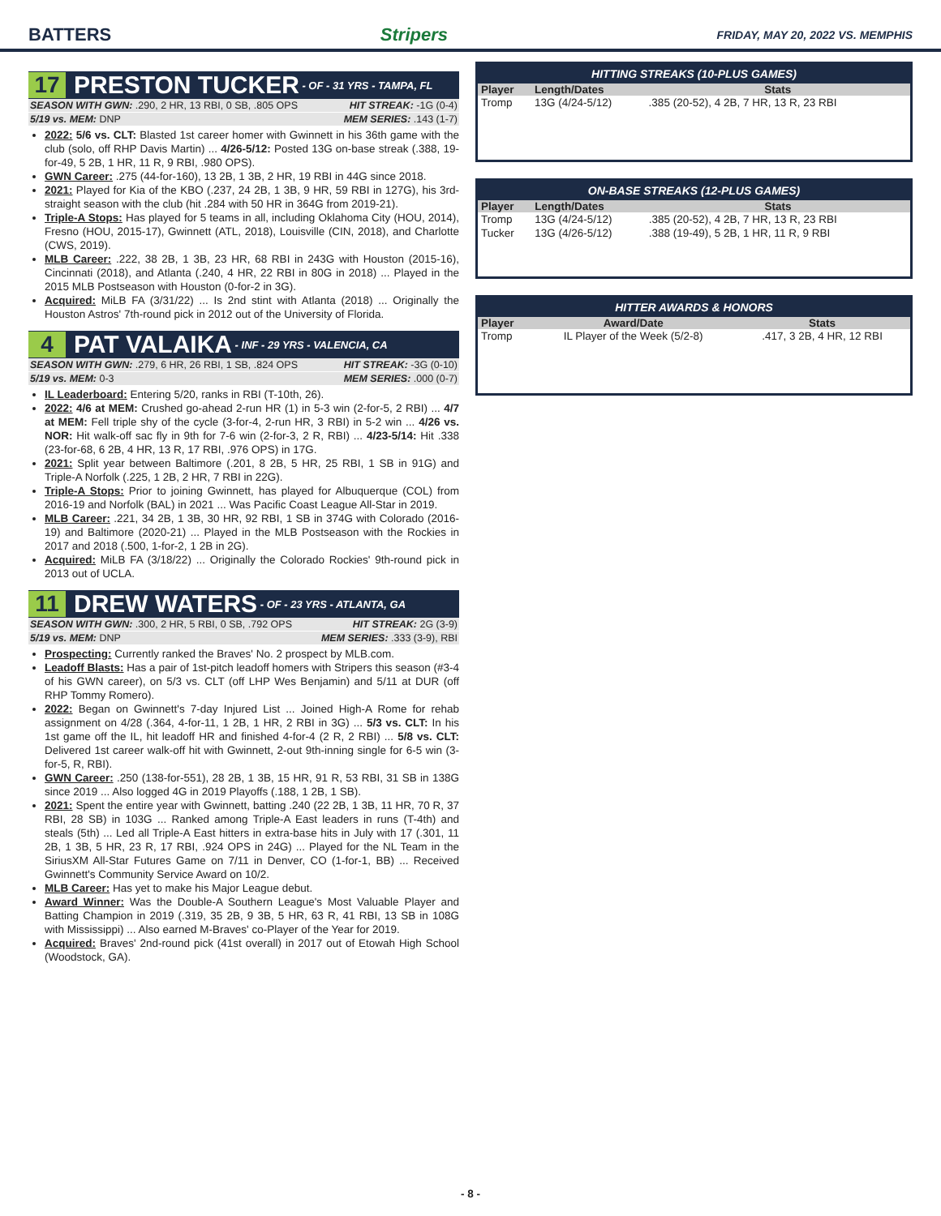BATTERS Stripers FRIDAY, MAY 20, 2022 VS. MEMPHIS
17 PRESTON TUCKER - OF - 31 YRS - TAMPA, FL
SEASON WITH GWN: .290, 2 HR, 13 RBI, 0 SB, .805 OPS HIT STREAK: -1G (0-4)
5/19 vs. MEM: DNP MEM SERIES: .143 (1-7)
2022: 5/6 vs. CLT: Blasted 1st career homer with Gwinnett in his 36th game with the club (solo, off RHP Davis Martin) ... 4/26-5/12: Posted 13G on-base streak (.388, 19-for-49, 5 2B, 1 HR, 11 R, 9 RBI, .980 OPS).
GWN Career: .275 (44-for-160), 13 2B, 1 3B, 2 HR, 19 RBI in 44G since 2018.
2021: Played for Kia of the KBO (.237, 24 2B, 1 3B, 9 HR, 59 RBI in 127G), his 3rd-straight season with the club (hit .284 with 50 HR in 364G from 2019-21).
Triple-A Stops: Has played for 5 teams in all, including Oklahoma City (HOU, 2014), Fresno (HOU, 2015-17), Gwinnett (ATL, 2018), Louisville (CIN, 2018), and Charlotte (CWS, 2019).
MLB Career: .222, 38 2B, 1 3B, 23 HR, 68 RBI in 243G with Houston (2015-16), Cincinnati (2018), and Atlanta (.240, 4 HR, 22 RBI in 80G in 2018) ... Played in the 2015 MLB Postseason with Houston (0-for-2 in 3G).
Acquired: MiLB FA (3/31/22) ... Is 2nd stint with Atlanta (2018) ... Originally the Houston Astros' 7th-round pick in 2012 out of the University of Florida.
4 PAT VALAIKA - INF - 29 YRS - VALENCIA, CA
SEASON WITH GWN: .279, 6 HR, 26 RBI, 1 SB, .824 OPS HIT STREAK: -3G (0-10)
5/19 vs. MEM: 0-3 MEM SERIES: .000 (0-7)
IL Leaderboard: Entering 5/20, ranks in RBI (T-10th, 26).
2022: 4/6 at MEM: Crushed go-ahead 2-run HR (1) in 5-3 win (2-for-5, 2 RBI) ... 4/7 at MEM: Fell triple shy of the cycle (3-for-4, 2-run HR, 3 RBI) in 5-2 win ... 4/26 vs. NOR: Hit walk-off sac fly in 9th for 7-6 win (2-for-3, 2 R, RBI) ... 4/23-5/14: Hit .338 (23-for-68, 6 2B, 4 HR, 13 R, 17 RBI, .976 OPS) in 17G.
2021: Split year between Baltimore (.201, 8 2B, 5 HR, 25 RBI, 1 SB in 91G) and Triple-A Norfolk (.225, 1 2B, 2 HR, 7 RBI in 22G).
Triple-A Stops: Prior to joining Gwinnett, has played for Albuquerque (COL) from 2016-19 and Norfolk (BAL) in 2021 ... Was Pacific Coast League All-Star in 2019.
MLB Career: .221, 34 2B, 1 3B, 30 HR, 92 RBI, 1 SB in 374G with Colorado (2016-19) and Baltimore (2020-21) ... Played in the MLB Postseason with the Rockies in 2017 and 2018 (.500, 1-for-2, 1 2B in 2G).
Acquired: MiLB FA (3/18/22) ... Originally the Colorado Rockies' 9th-round pick in 2013 out of UCLA.
11 DREW WATERS - OF - 23 YRS - ATLANTA, GA
SEASON WITH GWN: .300, 2 HR, 5 RBI, 0 SB, .792 OPS HIT STREAK: 2G (3-9)
5/19 vs. MEM: DNP MEM SERIES: .333 (3-9), RBI
Prospecting: Currently ranked the Braves' No. 2 prospect by MLB.com.
Leadoff Blasts: Has a pair of 1st-pitch leadoff homers with Stripers this season (#3-4 of his GWN career), on 5/3 vs. CLT (off LHP Wes Benjamin) and 5/11 at DUR (off RHP Tommy Romero).
2022: Began on Gwinnett's 7-day Injured List ... Joined High-A Rome for rehab assignment on 4/28 (.364, 4-for-11, 1 2B, 1 HR, 2 RBI in 3G) ... 5/3 vs. CLT: In his 1st game off the IL, hit leadoff HR and finished 4-for-4 (2 R, 2 RBI) ... 5/8 vs. CLT: Delivered 1st career walk-off hit with Gwinnett, 2-out 9th-inning single for 6-5 win (3-for-5, R, RBI).
GWN Career: .250 (138-for-551), 28 2B, 1 3B, 15 HR, 91 R, 53 RBI, 31 SB in 138G since 2019 ... Also logged 4G in 2019 Playoffs (.188, 1 2B, 1 SB).
2021: Spent the entire year with Gwinnett, batting .240 (22 2B, 1 3B, 11 HR, 70 R, 37 RBI, 28 SB) in 103G ... Ranked among Triple-A East leaders in runs (T-4th) and steals (5th) ... Led all Triple-A East hitters in extra-base hits in July with 17 (.301, 11 2B, 1 3B, 5 HR, 23 R, 17 RBI, .924 OPS in 24G) ... Played for the NL Team in the SiriusXM All-Star Futures Game on 7/11 in Denver, CO (1-for-1, BB) ... Received Gwinnett's Community Service Award on 10/2.
MLB Career: Has yet to make his Major League debut.
Award Winner: Was the Double-A Southern League's Most Valuable Player and Batting Champion in 2019 (.319, 35 2B, 9 3B, 5 HR, 63 R, 41 RBI, 13 SB in 108G with Mississippi) ... Also earned M-Braves' co-Player of the Year for 2019.
Acquired: Braves' 2nd-round pick (41st overall) in 2017 out of Etowah High School (Woodstock, GA).
HITTING STREAKS (10-PLUS GAMES)
| Player | Length/Dates | Stats |
| --- | --- | --- |
| Tromp | 13G (4/24-5/12) | .385 (20-52), 4 2B, 7 HR, 13 R, 23 RBI |
ON-BASE STREAKS (12-PLUS GAMES)
| Player | Length/Dates | Stats |
| --- | --- | --- |
| Tromp | 13G (4/24-5/12) | .385 (20-52), 4 2B, 7 HR, 13 R, 23 RBI |
| Tucker | 13G (4/26-5/12) | .388 (19-49), 5 2B, 1 HR, 11 R, 9 RBI |
HITTER AWARDS & HONORS
| Player | Award/Date | Stats |
| --- | --- | --- |
| Tromp | IL Player of the Week (5/2-8) | .417, 3 2B, 4 HR, 12 RBI |
- 8 -